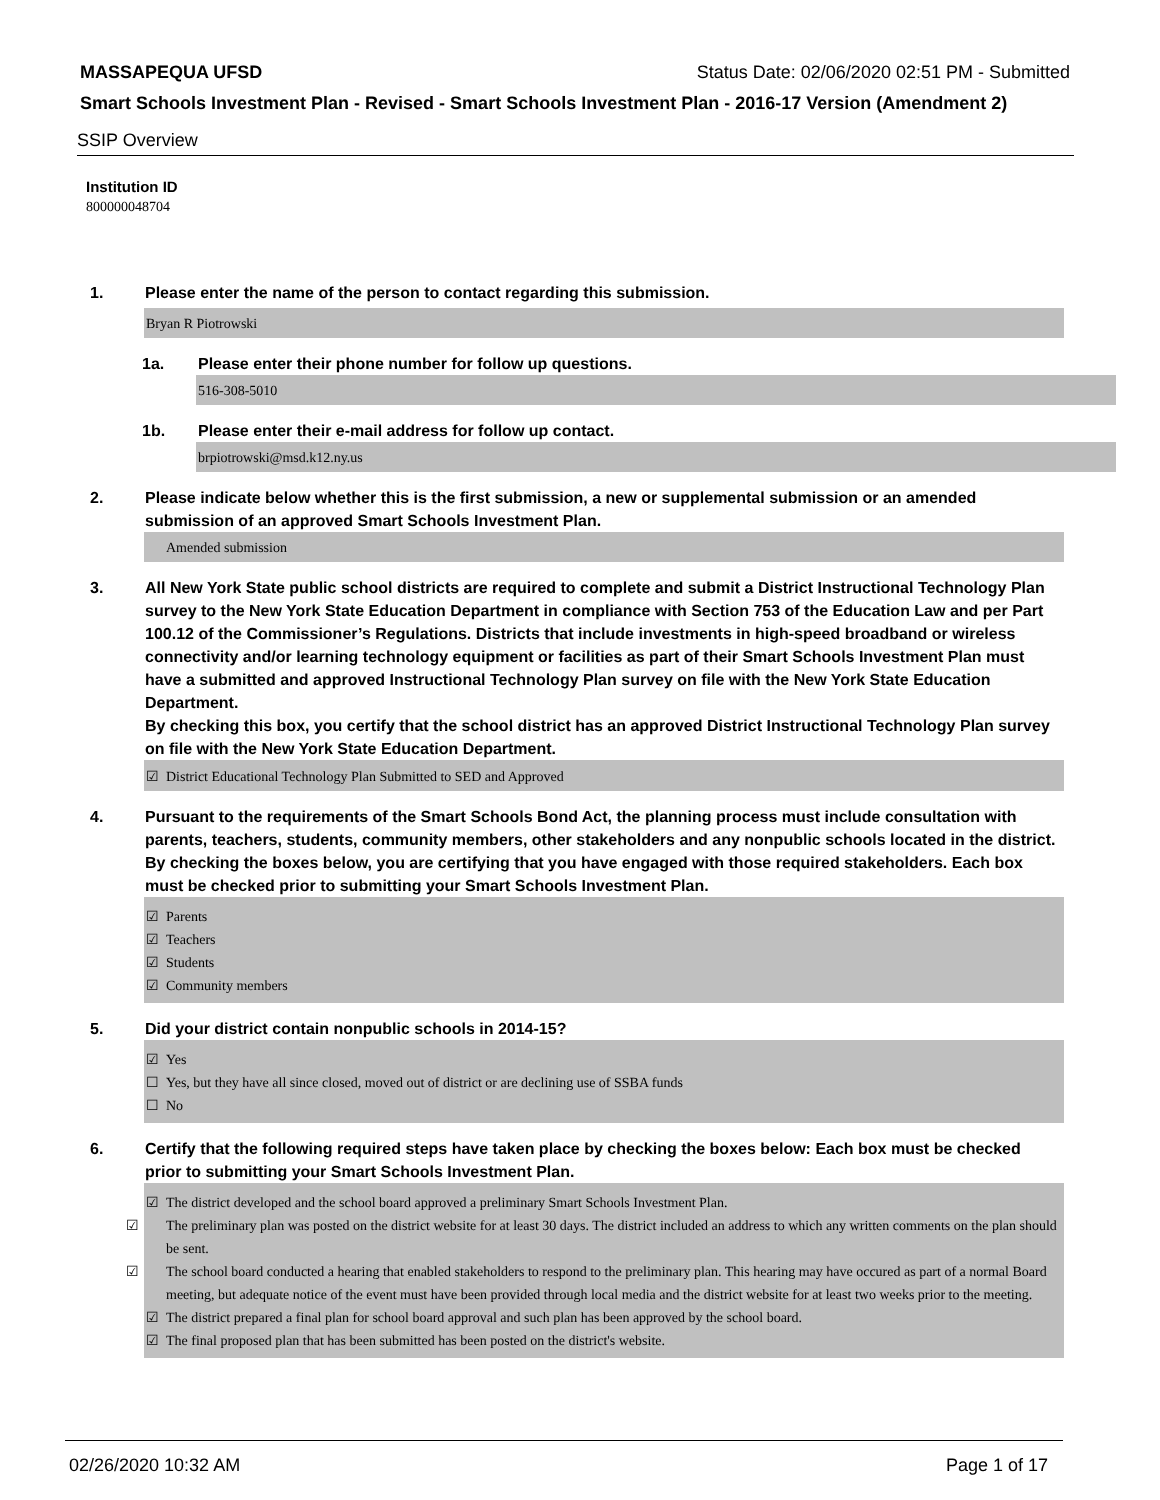MASSAPEQUA UFSD Status Date: 02/06/2020 02:51 PM - Submitted
Smart Schools Investment Plan - Revised - Smart Schools Investment Plan - 2016-17 Version (Amendment 2)
SSIP Overview
Institution ID
800000048704
1. Please enter the name of the person to contact regarding this submission.
Bryan R Piotrowski
1a. Please enter their phone number for follow up questions.
516-308-5010
1b. Please enter their e-mail address for follow up contact.
brpiotrowski@msd.k12.ny.us
2. Please indicate below whether this is the first submission, a new or supplemental submission or an amended submission of an approved Smart Schools Investment Plan.
Amended submission
3. All New York State public school districts are required to complete and submit a District Instructional Technology Plan survey to the New York State Education Department in compliance with Section 753 of the Education Law and per Part 100.12 of the Commissioner’s Regulations. Districts that include investments in high-speed broadband or wireless connectivity and/or learning technology equipment or facilities as part of their Smart Schools Investment Plan must have a submitted and approved Instructional Technology Plan survey on file with the New York State Education Department.
By checking this box, you certify that the school district has an approved District Instructional Technology Plan survey on file with the New York State Education Department.
☑ District Educational Technology Plan Submitted to SED and Approved
4. Pursuant to the requirements of the Smart Schools Bond Act, the planning process must include consultation with parents, teachers, students, community members, other stakeholders and any nonpublic schools located in the district.
By checking the boxes below, you are certifying that you have engaged with those required stakeholders. Each box must be checked prior to submitting your Smart Schools Investment Plan.
☑ Parents
☑ Teachers
☑ Students
☑ Community members
5. Did your district contain nonpublic schools in 2014-15?
☑ Yes
☐ Yes, but they have all since closed, moved out of district or are declining use of SSBA funds
☐ No
6. Certify that the following required steps have taken place by checking the boxes below: Each box must be checked prior to submitting your Smart Schools Investment Plan.
☑ The district developed and the school board approved a preliminary Smart Schools Investment Plan.
☑ The preliminary plan was posted on the district website for at least 30 days. The district included an address to which any written comments on the plan should be sent.
☑ The school board conducted a hearing that enabled stakeholders to respond to the preliminary plan. This hearing may have occured as part of a normal Board meeting, but adequate notice of the event must have been provided through local media and the district website for at least two weeks prior to the meeting.
☑ The district prepared a final plan for school board approval and such plan has been approved by the school board.
☑ The final proposed plan that has been submitted has been posted on the district's website.
02/26/2020 10:32 AM Page 1 of 17